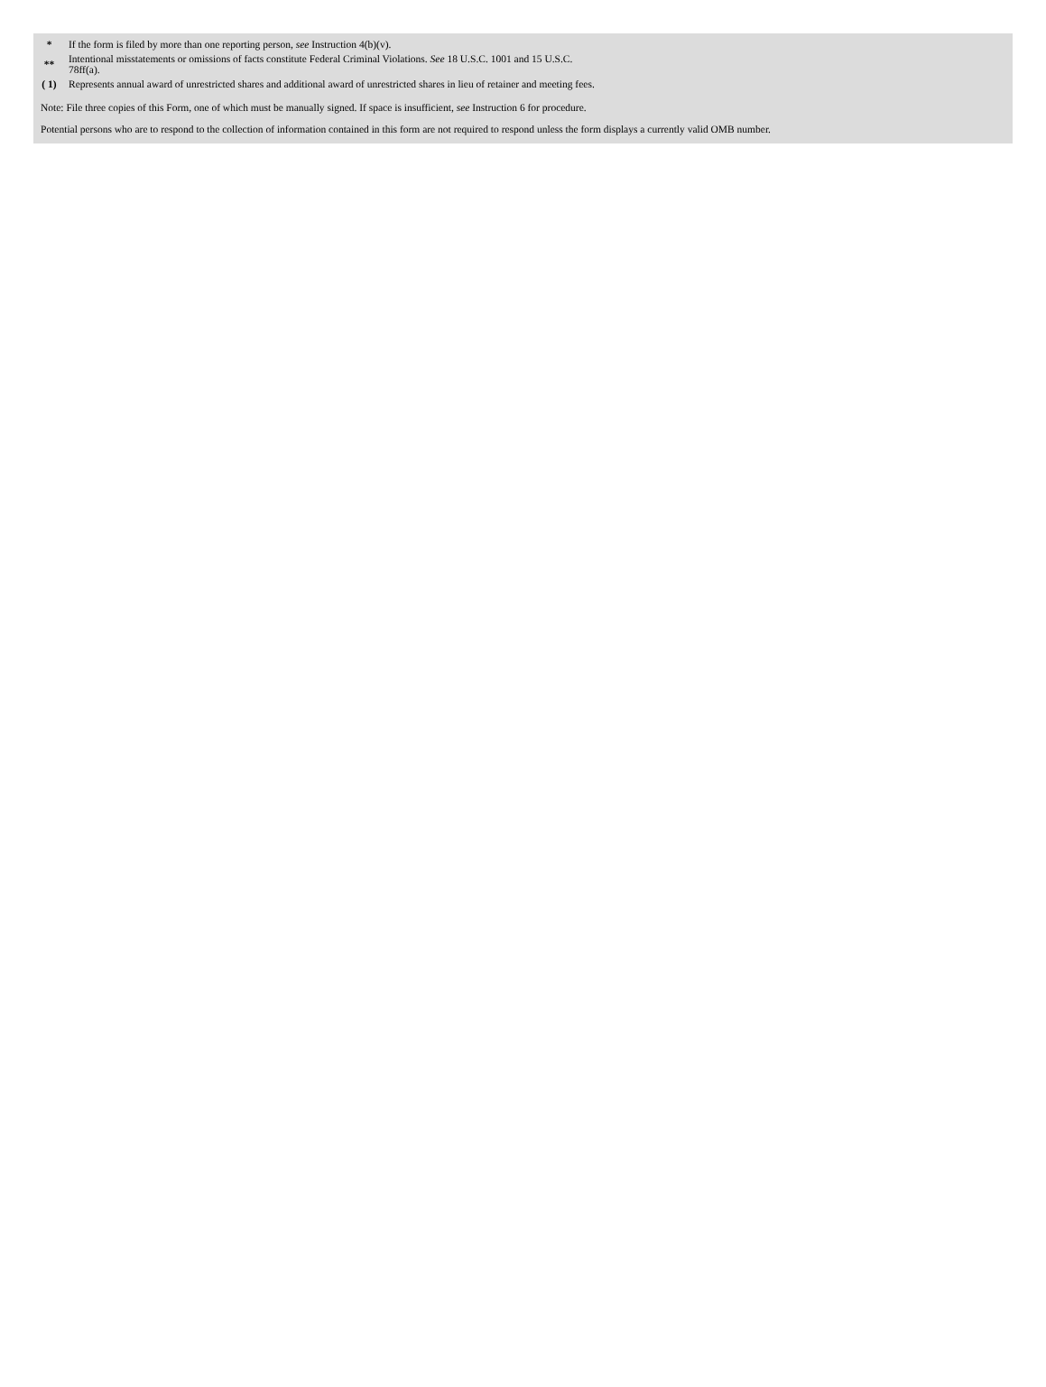| * | If the form is filed by more than one reporting person, see Instruction 4(b)(v). |
| ** | Intentional misstatements or omissions of facts constitute Federal Criminal Violations. See 18 U.S.C. 1001 and 15 U.S.C. 78ff(a). |
| ( 1) | Represents annual award of unrestricted shares and additional award of unrestricted shares in lieu of retainer and meeting fees. |
Note: File three copies of this Form, one of which must be manually signed. If space is insufficient, see Instruction 6 for procedure.
Potential persons who are to respond to the collection of information contained in this form are not required to respond unless the form displays a currently valid OMB number.